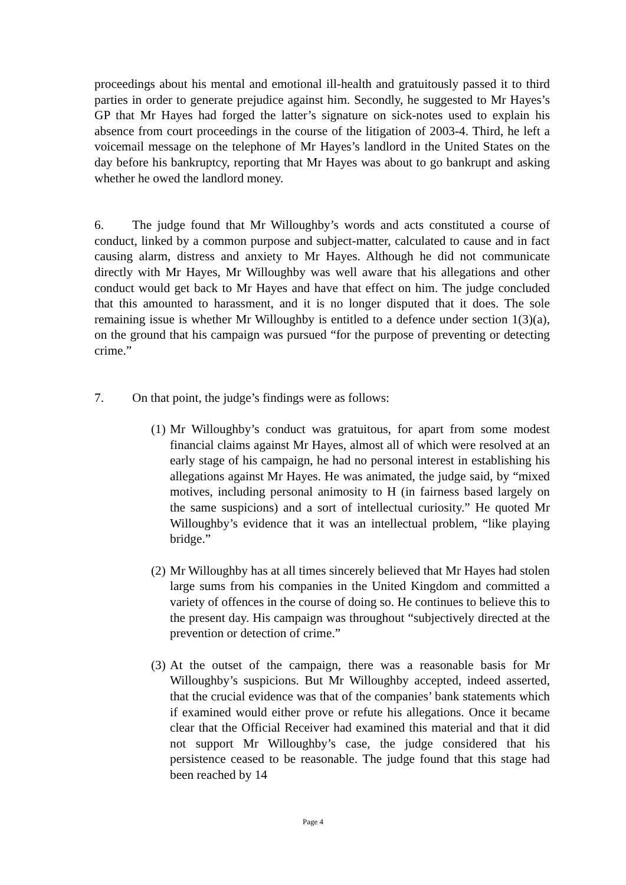proceedings about his mental and emotional ill-health and gratuitously passed it to third parties in order to generate prejudice against him. Secondly, he suggested to Mr Hayes’s GP that Mr Hayes had forged the latter’s signature on sick-notes used to explain his absence from court proceedings in the course of the litigation of 2003-4. Third, he left a voicemail message on the telephone of Mr Hayes’s landlord in the United States on the day before his bankruptcy, reporting that Mr Hayes was about to go bankrupt and asking whether he owed the landlord money.
6. The judge found that Mr Willoughby’s words and acts constituted a course of conduct, linked by a common purpose and subject-matter, calculated to cause and in fact causing alarm, distress and anxiety to Mr Hayes. Although he did not communicate directly with Mr Hayes, Mr Willoughby was well aware that his allegations and other conduct would get back to Mr Hayes and have that effect on him. The judge concluded that this amounted to harassment, and it is no longer disputed that it does. The sole remaining issue is whether Mr Willoughby is entitled to a defence under section 1(3)(a), on the ground that his campaign was pursued “for the purpose of preventing or detecting crime.”
7. On that point, the judge’s findings were as follows:
(1)
Mr Willoughby’s conduct was gratuitous, for apart from some modest financial claims against Mr Hayes, almost all of which were resolved at an early stage of his campaign, he had no personal interest in establishing his allegations against Mr Hayes. He was animated, the judge said, by “mixed motives, including personal animosity to H (in fairness based largely on the same suspicions) and a sort of intellectual curiosity.” He quoted Mr Willoughby’s evidence that it was an intellectual problem, “like playing bridge.”
(2)
Mr Willoughby has at all times sincerely believed that Mr Hayes had stolen large sums from his companies in the United Kingdom and committed a variety of offences in the course of doing so. He continues to believe this to the present day. His campaign was throughout “subjectively directed at the prevention or detection of crime.”
(3)
At the outset of the campaign, there was a reasonable basis for Mr Willoughby’s suspicions. But Mr Willoughby accepted, indeed asserted, that the crucial evidence was that of the companies’ bank statements which if examined would either prove or refute his allegations. Once it became clear that the Official Receiver had examined this material and that it did not support Mr Willoughby’s case, the judge considered that his persistence ceased to be reasonable. The judge found that this stage had been reached by 14
Page 4